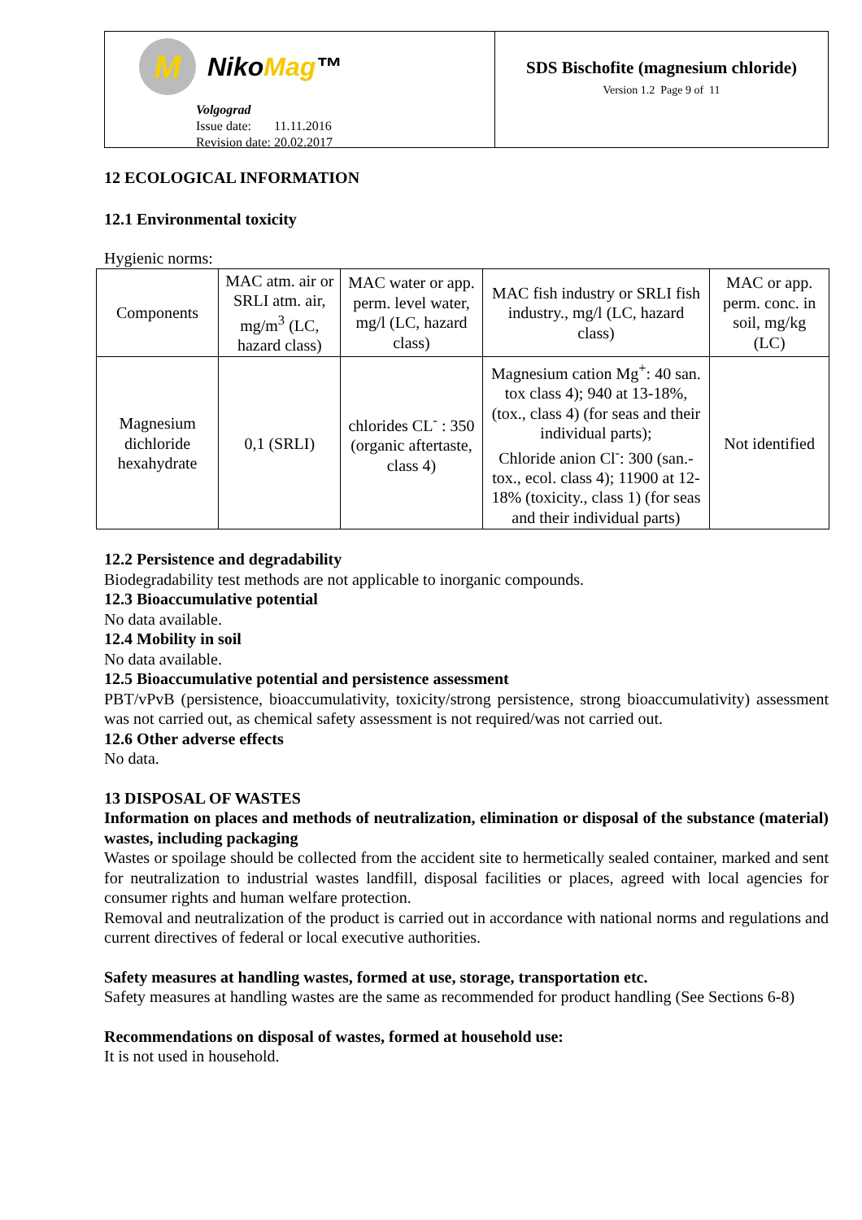M
NikoMag™
Volgograd
Issue date: 11.11.2016
Revision date: 20.02.2017
SDS Bischofite (magnesium chloride)
Version 1.2 Page 9 of 11
12 ECOLOGICAL INFORMATION
12.1 Environmental toxicity
Hygienic norms:
| Components | MAC atm. air or SRLI atm. air, mg/m<sup>3</sup> (LC, hazard class) | MAC water or app. perm. level water, mg/l (LC, hazard class) | MAC fish industry or SRLI fish industry., mg/l (LC, hazard class) | MAC or app. perm. conc. in soil, mg/kg (LC) |
| Magnesium dichloride hexahydrate | 0,1 (SRLI) | chlorides CL<sup>-</sup> : 350 (organic aftertaste, class 4) | Magnesium cation Mg<sup>+</sup>: 40 san. tox class 4); 940 at 13-18%, (tox., class 4) (for seas and their individual parts); Chloride anion Cl<sup>-</sup>: 300 (san.-tox., ecol. class 4); 11900 at 12-18% (toxicity., class 1) (for seas and their individual parts) | Not identified |
12.2 Persistence and degradability
Biodegradability test methods are not applicable to inorganic compounds.
12.3 Bioaccumulative potential
No data available.
12.4 Mobility in soil
No data available.
12.5 Bioaccumulative potential and persistence assessment
PBT/vPvB (persistence, bioaccumulativity, toxicity/strong persistence, strong bioaccumulativity) assessment was not carried out, as chemical safety assessment is not required/was not carried out.
12.6 Other adverse effects
No data.
13 DISPOSAL OF WASTES
Information on places and methods of neutralization, elimination or disposal of the substance (material) wastes, including packaging
Wastes or spoilage should be collected from the accident site to hermetically sealed container, marked and sent for neutralization to industrial wastes landfill, disposal facilities or places, agreed with local agencies for consumer rights and human welfare protection.
Removal and neutralization of the product is carried out in accordance with national norms and regulations and current directives of federal or local executive authorities.
Safety measures at handling wastes, formed at use, storage, transportation etc.
Safety measures at handling wastes are the same as recommended for product handling (See Sections 6-8)
Recommendations on disposal of wastes, formed at household use:
It is not used in household.